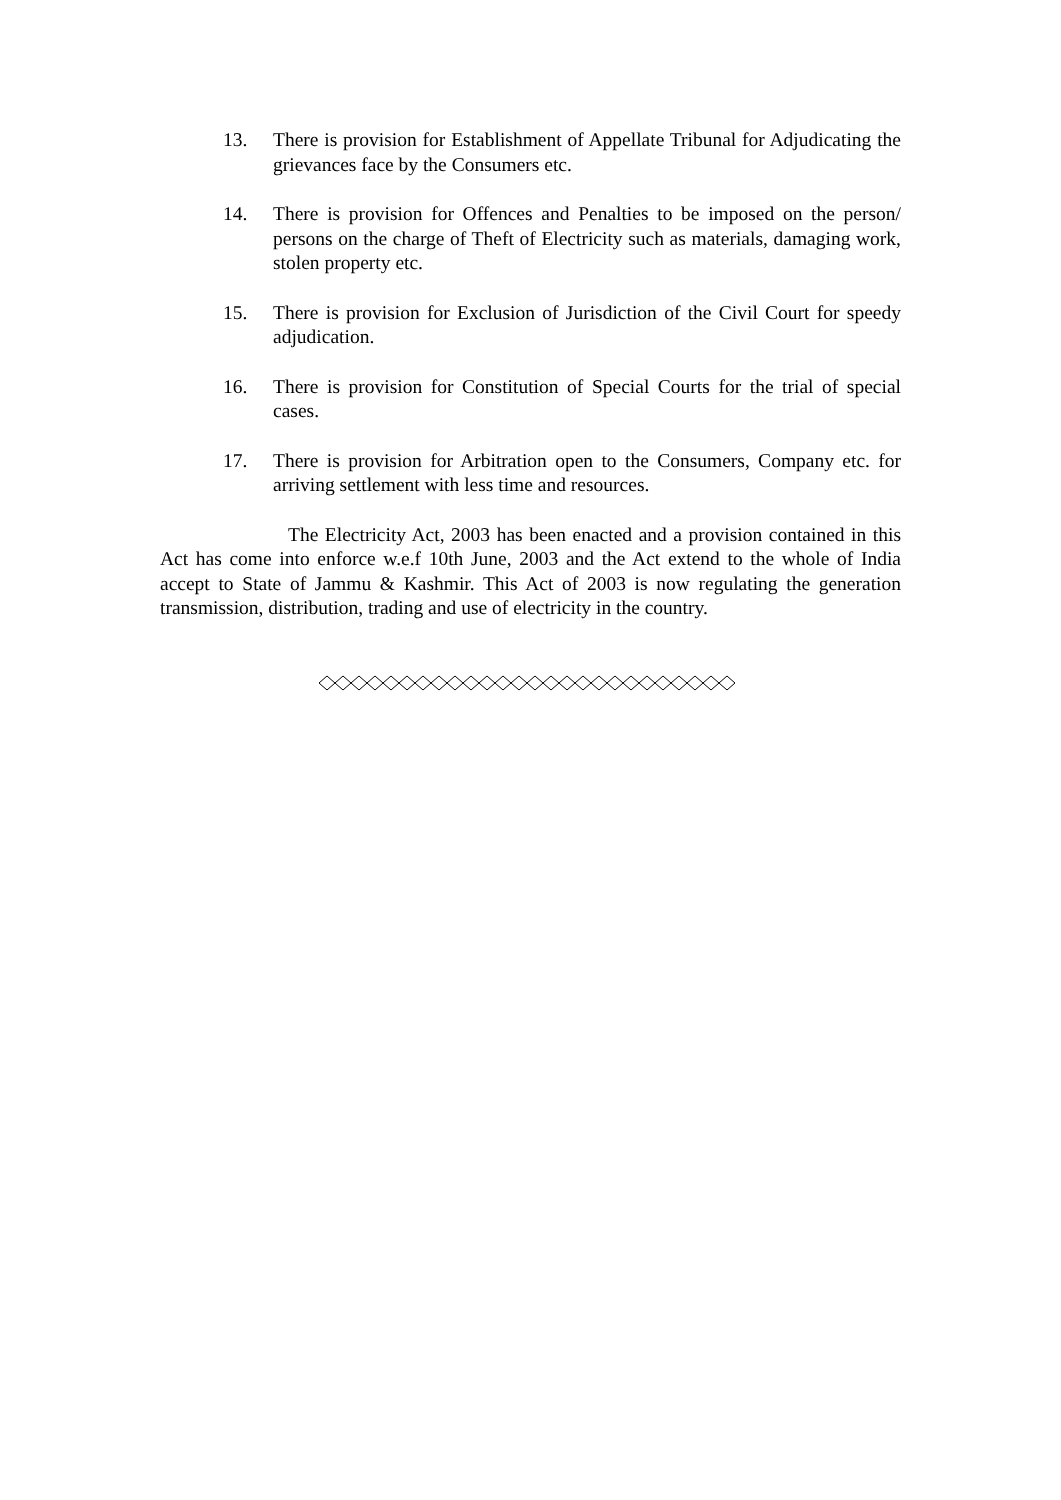13. There is provision for Establishment of Appellate Tribunal for Adjudicating the grievances face by the Consumers etc.
14. There is provision for Offences and Penalties to be imposed on the person/ persons on the charge of Theft of Electricity such as materials, damaging work, stolen property etc.
15. There is provision for Exclusion of Jurisdiction of the Civil Court for speedy adjudication.
16. There is provision for Constitution of Special Courts for the trial of special cases.
17. There is provision for Arbitration open to the Consumers, Company etc. for arriving settlement with less time and resources.
The Electricity Act, 2003 has been enacted and a provision contained in this Act has come into enforce w.e.f 10th June, 2003 and the Act extend to the whole of India accept to State of Jammu & Kashmir. This Act of 2003 is now regulating the generation transmission, distribution, trading and use of electricity in the country.